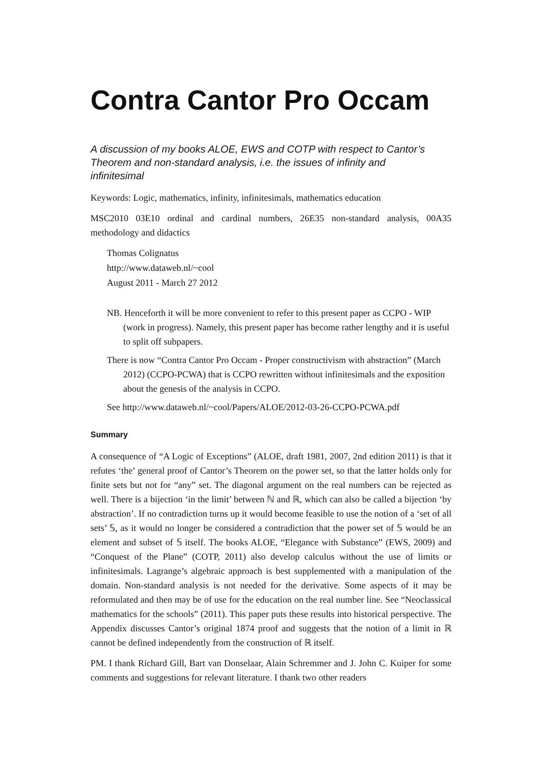Contra Cantor Pro Occam
A discussion of my books ALOE, EWS and COTP with respect to Cantor’s Theorem and non-standard analysis, i.e. the issues of infinity and infinitesimal
Keywords: Logic, mathematics, infinity, infinitesimals, mathematics education
MSC2010 03E10 ordinal and cardinal numbers, 26E35 non-standard analysis, 00A35 methodology and didactics
Thomas Colignatus
http://www.dataweb.nl/~cool
August 2011 - March 27 2012
NB. Henceforth it will be more convenient to refer to this present paper as CCPO - WIP (work in progress). Namely, this present paper has become rather lengthy and it is useful to split off subpapers.
There is now “Contra Cantor Pro Occam - Proper constructivism with abstraction” (March 2012) (CCPO-PCWA) that is CCPO rewritten without infinitesimals and the exposition about the genesis of the analysis in CCPO.
See http://www.dataweb.nl/~cool/Papers/ALOE/2012-03-26-CCPO-PCWA.pdf
Summary
A consequence of “A Logic of Exceptions” (ALOE, draft 1981, 2007, 2nd edition 2011) is that it refutes ‘the’ general proof of Cantor’s Theorem on the power set, so that the latter holds only for finite sets but not for “any” set. The diagonal argument on the real numbers can be rejected as well. There is a bijection ‘in the limit’ between ℕ and ℝ, which can also be called a bijection ‘by abstraction’. If no contradiction turns up it would become feasible to use the notion of a ‘set of all sets’ 𝕊, as it would no longer be considered a contradiction that the power set of 𝕊 would be an element and subset of 𝕊 itself. The books ALOE, “Elegance with Substance” (EWS, 2009) and “Conquest of the Plane” (COTP, 2011) also develop calculus without the use of limits or infinitesimals. Lagrange’s algebraic approach is best supplemented with a manipulation of the domain. Non-standard analysis is not needed for the derivative. Some aspects of it may be reformulated and then may be of use for the education on the real number line. See “Neoclassical mathematics for the schools” (2011). This paper puts these results into historical perspective. The Appendix discusses Cantor’s original 1874 proof and suggests that the notion of a limit in ℝ cannot be defined independently from the construction of ℝ itself.
PM. I thank Richard Gill, Bart van Donselaar, Alain Schremmer and J. John C. Kuiper for some comments and suggestions for relevant literature. I thank two other readers